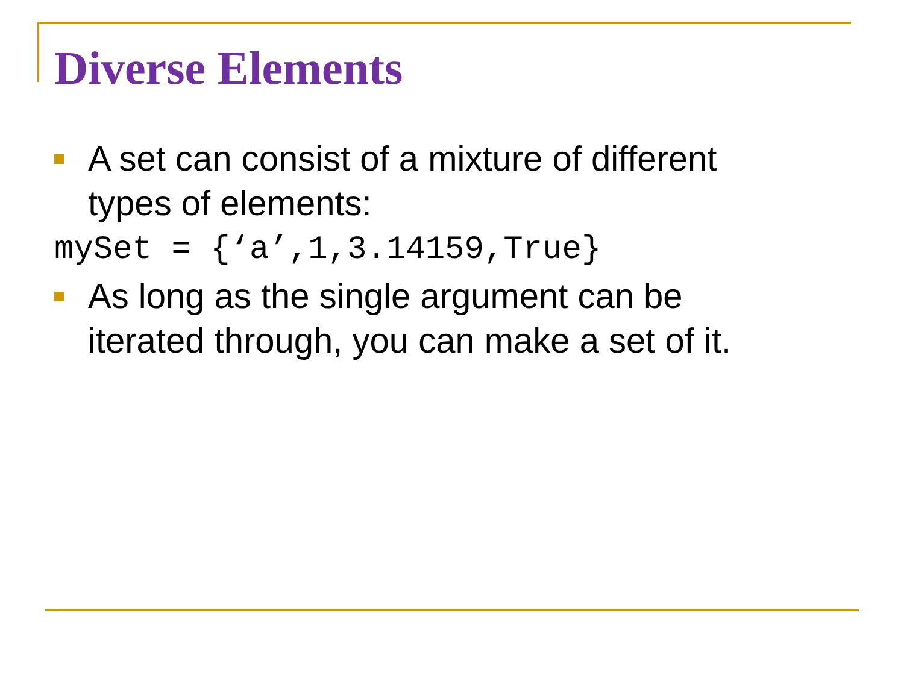Diverse Elements
A set can consist of a mixture of different
types of elements:
mySet = {‘a’,1,3.14159,True}
As long as the single argument can be
iterated through, you can make a set of it.